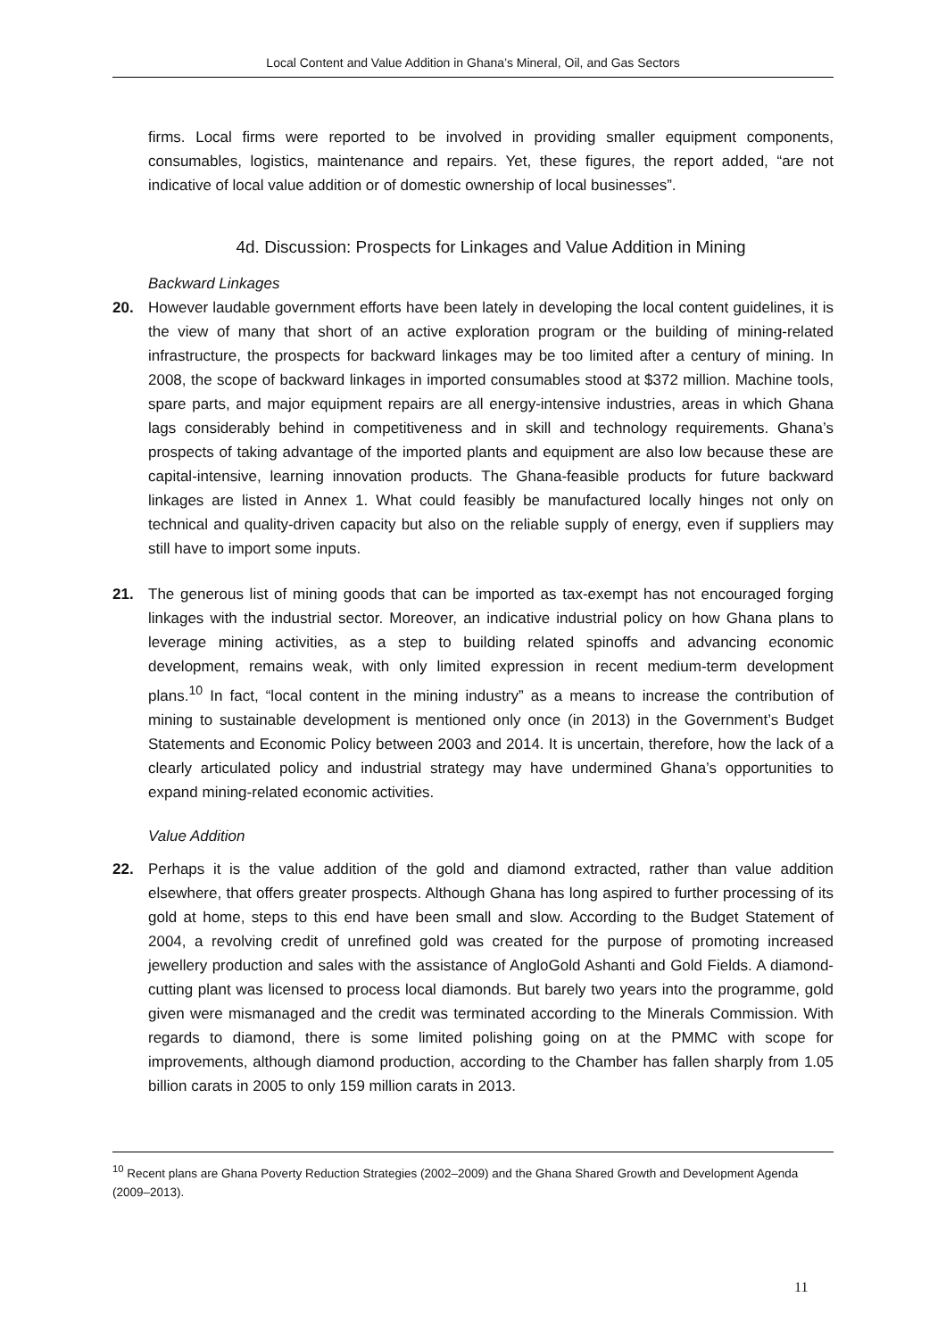Local Content and Value Addition in Ghana’s Mineral, Oil, and Gas Sectors
firms. Local firms were reported to be involved in providing smaller equipment components, consumables, logistics, maintenance and repairs. Yet, these figures, the report added, “are not indicative of local value addition or of domestic ownership of local businesses”.
4d. Discussion: Prospects for Linkages and Value Addition in Mining
Backward Linkages
20. However laudable government efforts have been lately in developing the local content guidelines, it is the view of many that short of an active exploration program or the building of mining-related infrastructure, the prospects for backward linkages may be too limited after a century of mining. In 2008, the scope of backward linkages in imported consumables stood at $372 million. Machine tools, spare parts, and major equipment repairs are all energy-intensive industries, areas in which Ghana lags considerably behind in competitiveness and in skill and technology requirements. Ghana’s prospects of taking advantage of the imported plants and equipment are also low because these are capital-intensive, learning innovation products. The Ghana-feasible products for future backward linkages are listed in Annex 1. What could feasibly be manufactured locally hinges not only on technical and quality-driven capacity but also on the reliable supply of energy, even if suppliers may still have to import some inputs.
21. The generous list of mining goods that can be imported as tax-exempt has not encouraged forging linkages with the industrial sector. Moreover, an indicative industrial policy on how Ghana plans to leverage mining activities, as a step to building related spinoffs and advancing economic development, remains weak, with only limited expression in recent medium-term development plans.<sup>10</sup> In fact, “local content in the mining industry” as a means to increase the contribution of mining to sustainable development is mentioned only once (in 2013) in the Government’s Budget Statements and Economic Policy between 2003 and 2014. It is uncertain, therefore, how the lack of a clearly articulated policy and industrial strategy may have undermined Ghana’s opportunities to expand mining-related economic activities.
Value Addition
22. Perhaps it is the value addition of the gold and diamond extracted, rather than value addition elsewhere, that offers greater prospects. Although Ghana has long aspired to further processing of its gold at home, steps to this end have been small and slow. According to the Budget Statement of 2004, a revolving credit of unrefined gold was created for the purpose of promoting increased jewellery production and sales with the assistance of AngloGold Ashanti and Gold Fields. A diamond-cutting plant was licensed to process local diamonds. But barely two years into the programme, gold given were mismanaged and the credit was terminated according to the Minerals Commission. With regards to diamond, there is some limited polishing going on at the PMMC with scope for improvements, although diamond production, according to the Chamber has fallen sharply from 1.05 billion carats in 2005 to only 159 million carats in 2013.
<sup>10</sup> Recent plans are Ghana Poverty Reduction Strategies (2002–2009) and the Ghana Shared Growth and Development Agenda (2009–2013).
11